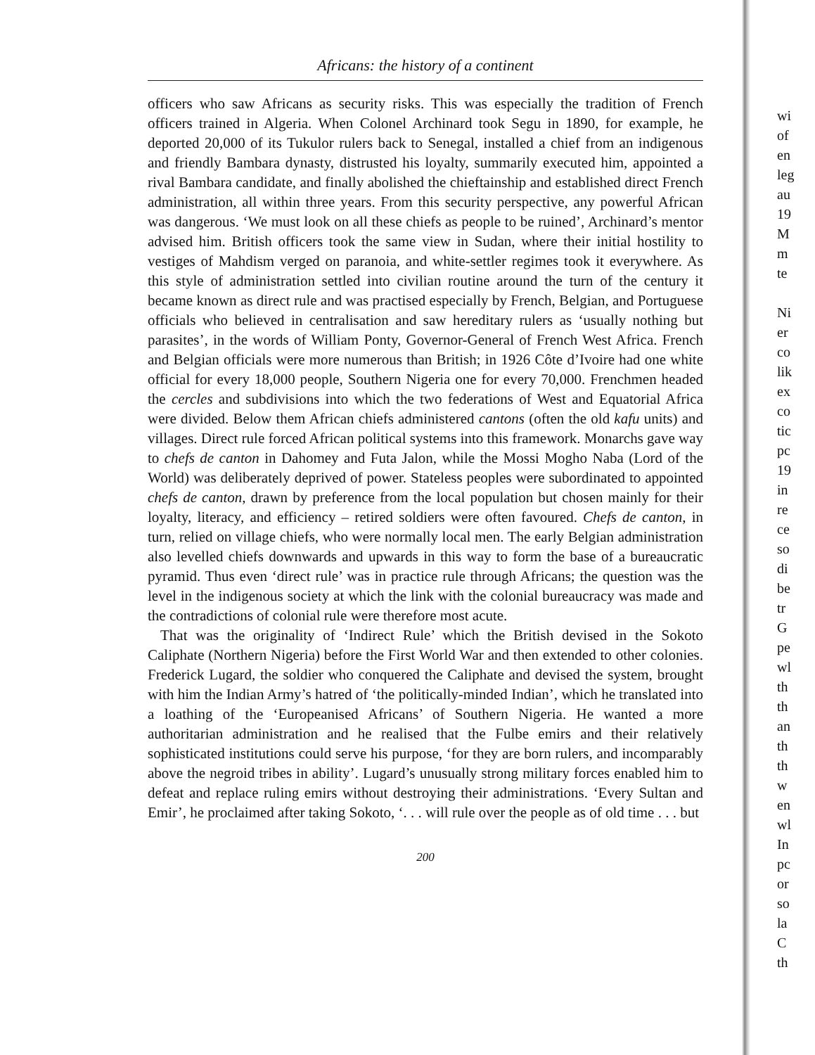Africans: the history of a continent
officers who saw Africans as security risks. This was especially the tradition of French officers trained in Algeria. When Colonel Archinard took Segu in 1890, for example, he deported 20,000 of its Tukulor rulers back to Senegal, installed a chief from an indigenous and friendly Bambara dynasty, distrusted his loyalty, summarily executed him, appointed a rival Bambara candidate, and finally abolished the chieftainship and established direct French administration, all within three years. From this security perspective, any powerful African was dangerous. ‘We must look on all these chiefs as people to be ruined’, Archinard’s mentor advised him. British officers took the same view in Sudan, where their initial hostility to vestiges of Mahdism verged on paranoia, and white-settler regimes took it everywhere. As this style of administration settled into civilian routine around the turn of the century it became known as direct rule and was practised especially by French, Belgian, and Portuguese officials who believed in centralisation and saw hereditary rulers as ‘usually nothing but parasites’, in the words of William Ponty, Governor-General of French West Africa. French and Belgian officials were more numerous than British; in 1926 Côte d’Ivoire had one white official for every 18,000 people, Southern Nigeria one for every 70,000. Frenchmen headed the cercles and subdivisions into which the two federations of West and Equatorial Africa were divided. Below them African chiefs administered cantons (often the old kafu units) and villages. Direct rule forced African political systems into this framework. Monarchs gave way to chefs de canton in Dahomey and Futa Jalon, while the Mossi Mogho Naba (Lord of the World) was deliberately deprived of power. Stateless peoples were subordinated to appointed chefs de canton, drawn by preference from the local population but chosen mainly for their loyalty, literacy, and efficiency – retired soldiers were often favoured. Chefs de canton, in turn, relied on village chiefs, who were normally local men. The early Belgian administration also levelled chiefs downwards and upwards in this way to form the base of a bureaucratic pyramid. Thus even ‘direct rule’ was in practice rule through Africans; the question was the level in the indigenous society at which the link with the colonial bureaucracy was made and the contradictions of colonial rule were therefore most acute.
That was the originality of ‘Indirect Rule’ which the British devised in the Sokoto Caliphate (Northern Nigeria) before the First World War and then extended to other colonies. Frederick Lugard, the soldier who conquered the Caliphate and devised the system, brought with him the Indian Army’s hatred of ‘the politically-minded Indian’, which he translated into a loathing of the ‘Europeanised Africans’ of Southern Nigeria. He wanted a more authoritarian administration and he realised that the Fulbe emirs and their relatively sophisticated institutions could serve his purpose, ‘for they are born rulers, and incomparably above the negroid tribes in ability’. Lugard’s unusually strong military forces enabled him to defeat and replace ruling emirs without destroying their administrations. ‘Every Sultan and Emir’, he proclaimed after taking Sokoto, ‘. . . will rule over the people as of old time . . . but
200
wi
of
en
leg
au
19
M
m
te
Ni
er
co
lik
ex
co
tic
pc
19
in
re
ce
so
di
be
tr
G
pe
wl
th
th
an
th
th
w
en
wl
In
pc
or
so
la
C
th